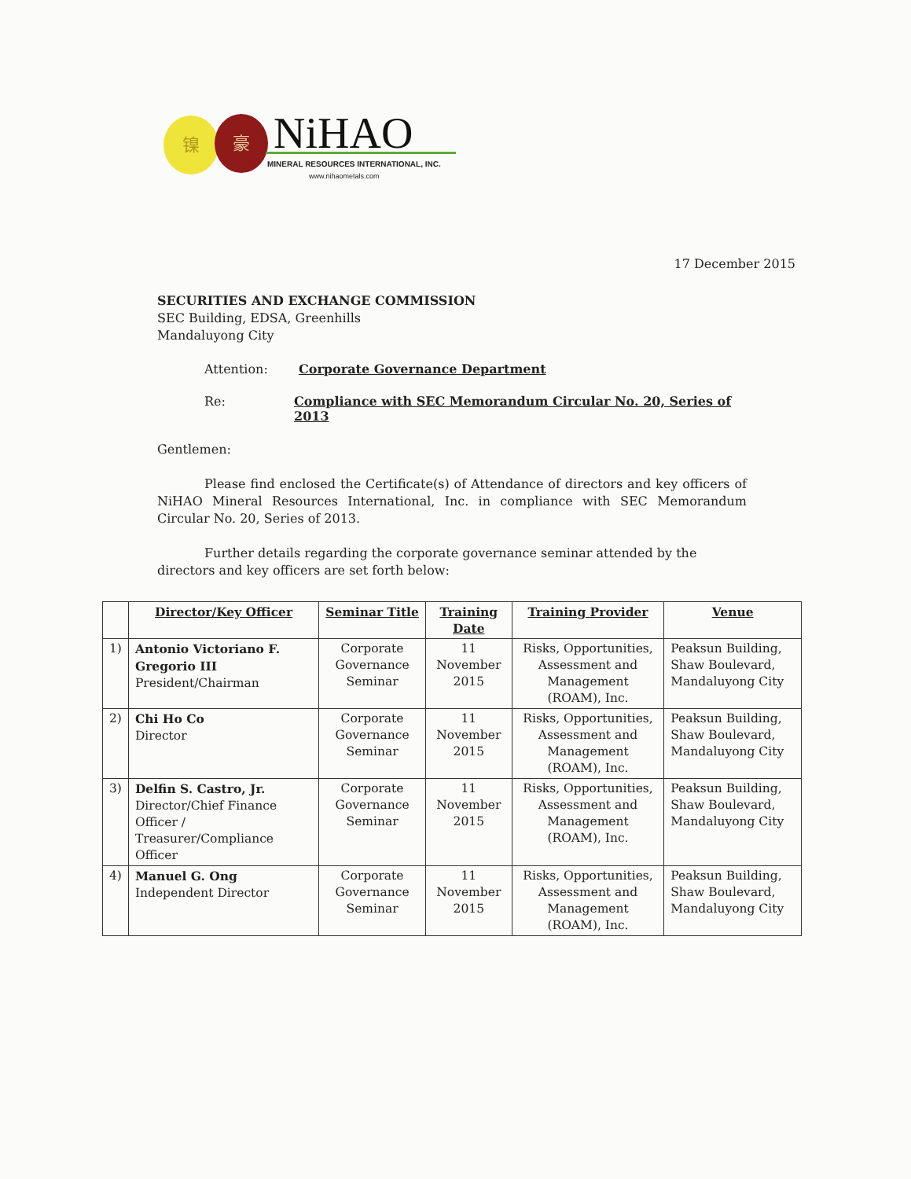镍 豪 NiHAO
MINERAL RESOURCES INTERNATIONAL, INC.
www.nihaometals.com
17 December 2015
SECURITIES AND EXCHANGE COMMISSION
SEC Building, EDSA, Greenhills
Mandaluyong City
Attention: Corporate Governance Department
Re: Compliance with SEC Memorandum Circular No. 20, Series of 2013
Gentlemen:
Please find enclosed the Certificate(s) of Attendance of directors and key officers of NiHAO Mineral Resources International, Inc. in compliance with SEC Memorandum Circular No. 20, Series of 2013.
Further details regarding the corporate governance seminar attended by the directors and key officers are set forth below:
| | Director/Key Officer | Seminar Title | Training Date | Training Provider | Venue |
| --- | --- | --- | --- | --- | --- |
| 1) | Antonio Victoriano F. Gregorio III President/Chairman | Corporate Governance Seminar | 11 November 2015 | Risks, Opportunities, Assessment and Management (ROAM), Inc. | Peaksun Building, Shaw Boulevard, Mandaluyong City |
| 2) | Chi Ho Co Director | Corporate Governance Seminar | 11 November 2015 | Risks, Opportunities, Assessment and Management (ROAM), Inc. | Peaksun Building, Shaw Boulevard, Mandaluyong City |
| 3) | Delfin S. Castro, Jr. Director/Chief Finance Officer / Treasurer/Compliance Officer | Corporate Governance Seminar | 11 November 2015 | Risks, Opportunities, Assessment and Management (ROAM), Inc. | Peaksun Building, Shaw Boulevard, Mandaluyong City |
| 4) | Manuel G. Ong Independent Director | Corporate Governance Seminar | 11 November 2015 | Risks, Opportunities, Assessment and Management (ROAM), Inc. | Peaksun Building, Shaw Boulevard, Mandaluyong City |